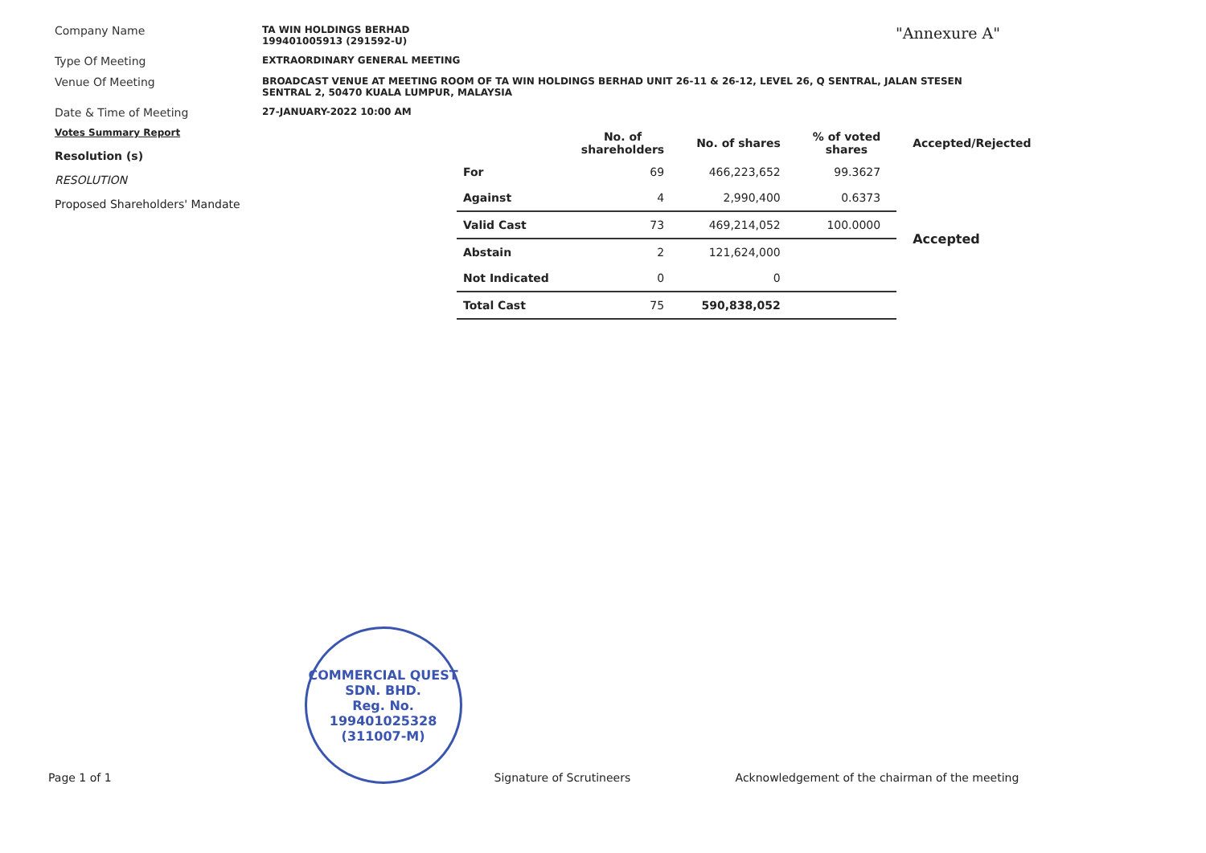"Annexure A"
Company Name
TA WIN HOLDINGS BERHAD
199401005913 (291592-U)
Type Of Meeting
EXTRAORDINARY GENERAL MEETING
Venue Of Meeting
BROADCAST VENUE AT MEETING ROOM OF TA WIN HOLDINGS BERHAD UNIT 26-11 & 26-12, LEVEL 26, Q SENTRAL, JALAN STESEN
SENTRAL 2, 50470 KUALA LUMPUR, MALAYSIA
Date & Time of Meeting
27-JANUARY-2022 10:00 AM
Votes Summary Report
Resolution (s)
RESOLUTION
Proposed Shareholders' Mandate
| | No. of shareholders | No. of shares | % of voted shares | Accepted/Rejected |
| --- | --- | --- | --- | --- |
| For | 69 | 466,223,652 | 99.3627 | Accepted |
| Against | 4 | 2,990,400 | 0.6373 | |
| Valid Cast | 73 | 469,214,052 | 100.0000 | |
| Abstain | 2 | 121,624,000 | | |
| Not Indicated | 0 | 0 | | |
| Total Cast | 75 | 590,838,052 | | |
Page 1 of 1
COMMERCIAL QUEST SDN. BHD.
Reg. No.
199401025328
(311007-M)
Signature of Scrutineers
Acknowledgement of the chairman of the meeting